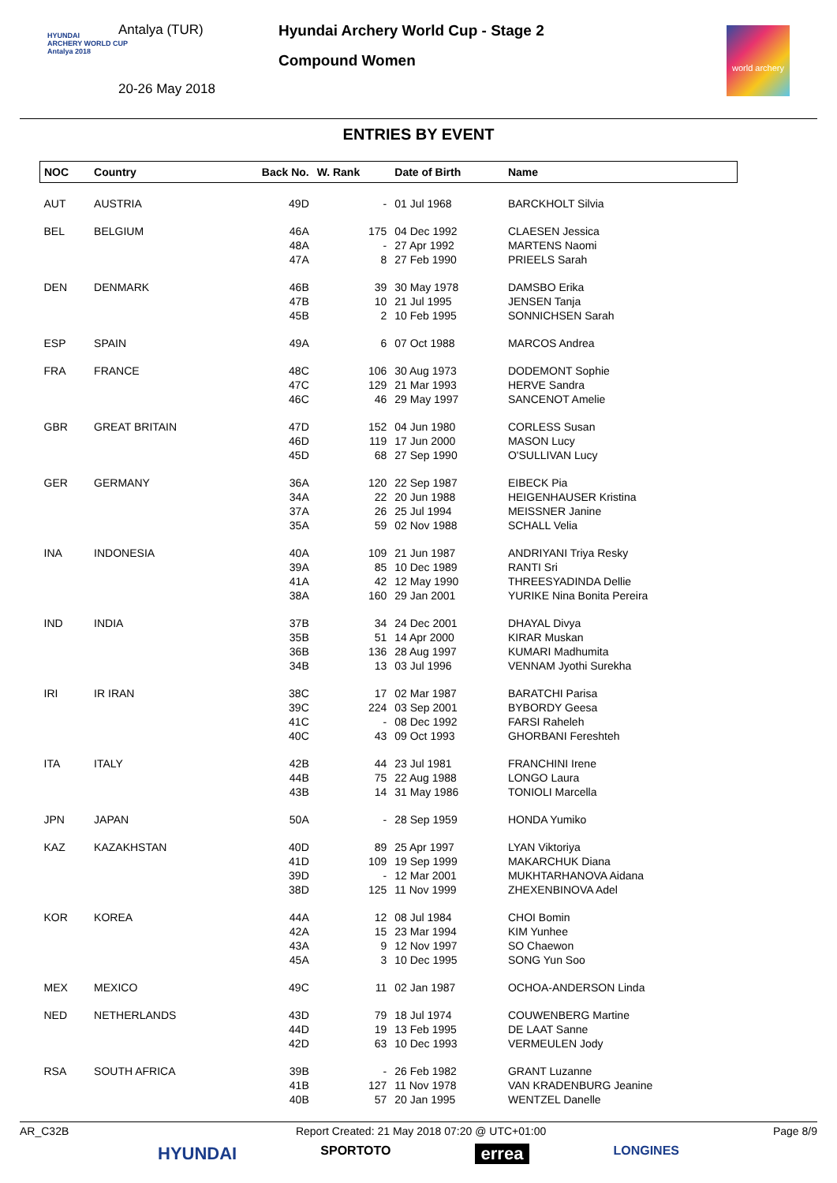HYUNDAI
ARCHERY WORLD CUP
Antalya 2018
Antalya (TUR)
20-26 May 2018
Hyundai Archery World Cup - Stage 2
Compound Women
world archery
ENTRIES BY EVENT
| NOC | Country | Back No. | W. Rank | Date of Birth | Name |
| --- | --- | --- | --- | --- | --- |
| AUT | AUSTRIA | 49D | - | 01 Jul 1968 | BARCKHOLT Silvia |
| BEL | BELGIUM | 46A | 175 | 04 Dec 1992 | CLAESEN Jessica |
| | | 48A | - | 27 Apr 1992 | MARTENS Naomi |
| | | 47A | 8 | 27 Feb 1990 | PRIEELS Sarah |
| DEN | DENMARK | 46B | 39 | 30 May 1978 | DAMSBO Erika |
| | | 47B | 10 | 21 Jul 1995 | JENSEN Tanja |
| | | 45B | 2 | 10 Feb 1995 | SONNICHSEN Sarah |
| ESP | SPAIN | 49A | 6 | 07 Oct 1988 | MARCOS Andrea |
| FRA | FRANCE | 48C | 106 | 30 Aug 1973 | DODEMONT Sophie |
| | | 47C | 129 | 21 Mar 1993 | HERVE Sandra |
| | | 46C | 46 | 29 May 1997 | SANCENOT Amelie |
| GBR | GREAT BRITAIN | 47D | 152 | 04 Jun 1980 | CORLESS Susan |
| | | 46D | 119 | 17 Jun 2000 | MASON Lucy |
| | | 45D | 68 | 27 Sep 1990 | O'SULLIVAN Lucy |
| GER | GERMANY | 36A | 120 | 22 Sep 1987 | EIBECK Pia |
| | | 34A | 22 | 20 Jun 1988 | HEIGENHAUSER Kristina |
| | | 37A | 26 | 25 Jul 1994 | MEISSNER Janine |
| | | 35A | 59 | 02 Nov 1988 | SCHALL Velia |
| INA | INDONESIA | 40A | 109 | 21 Jun 1987 | ANDRIYANI Triya Resky |
| | | 39A | 85 | 10 Dec 1989 | RANTI Sri |
| | | 41A | 42 | 12 May 1990 | THREESYADINDA Dellie |
| | | 38A | 160 | 29 Jan 2001 | YURIKE Nina Bonita Pereira |
| IND | INDIA | 37B | 34 | 24 Dec 2001 | DHAYAL Divya |
| | | 35B | 51 | 14 Apr 2000 | KIRAR Muskan |
| | | 36B | 136 | 28 Aug 1997 | KUMARI Madhumita |
| | | 34B | 13 | 03 Jul 1996 | VENNAM Jyothi Surekha |
| IRI | IR IRAN | 38C | 17 | 02 Mar 1987 | BARATCHI Parisa |
| | | 39C | 224 | 03 Sep 2001 | BYBORDY Geesa |
| | | 41C | - | 08 Dec 1992 | FARSI Raheleh |
| | | 40C | 43 | 09 Oct 1993 | GHORBANI Fereshteh |
| ITA | ITALY | 42B | 44 | 23 Jul 1981 | FRANCHINI Irene |
| | | 44B | 75 | 22 Aug 1988 | LONGO Laura |
| | | 43B | 14 | 31 May 1986 | TONIOLI Marcella |
| JPN | JAPAN | 50A | - | 28 Sep 1959 | HONDA Yumiko |
| KAZ | KAZAKHSTAN | 40D | 89 | 25 Apr 1997 | LYAN Viktoriya |
| | | 41D | 109 | 19 Sep 1999 | MAKARCHUK Diana |
| | | 39D | - | 12 Mar 2001 | MUKHTARHANOVA Aidana |
| | | 38D | 125 | 11 Nov 1999 | ZHEXENBINOVA Adel |
| KOR | KOREA | 44A | 12 | 08 Jul 1984 | CHOI Bomin |
| | | 42A | 15 | 23 Mar 1994 | KIM Yunhee |
| | | 43A | 9 | 12 Nov 1997 | SO Chaewon |
| | | 45A | 3 | 10 Dec 1995 | SONG Yun Soo |
| MEX | MEXICO | 49C | 11 | 02 Jan 1987 | OCHOA-ANDERSON Linda |
| NED | NETHERLANDS | 43D | 79 | 18 Jul 1974 | COUWENBERG Martine |
| | | 44D | 19 | 13 Feb 1995 | DE LAAT Sanne |
| | | 42D | 63 | 10 Dec 1993 | VERMEULEN Jody |
| RSA | SOUTH AFRICA | 39B | - | 26 Feb 1982 | GRANT Luzanne |
| | | 41B | 127 | 11 Nov 1978 | VAN KRADENBURG Jeanine |
| | | 40B | 57 | 20 Jan 1995 | WENTZEL Danelle |
AR_C32B Report Created: 21 May 2018 07:20 @ UTC+01:00 Page 8/9
HYUNDAI SPORTOTO errea LONGINES